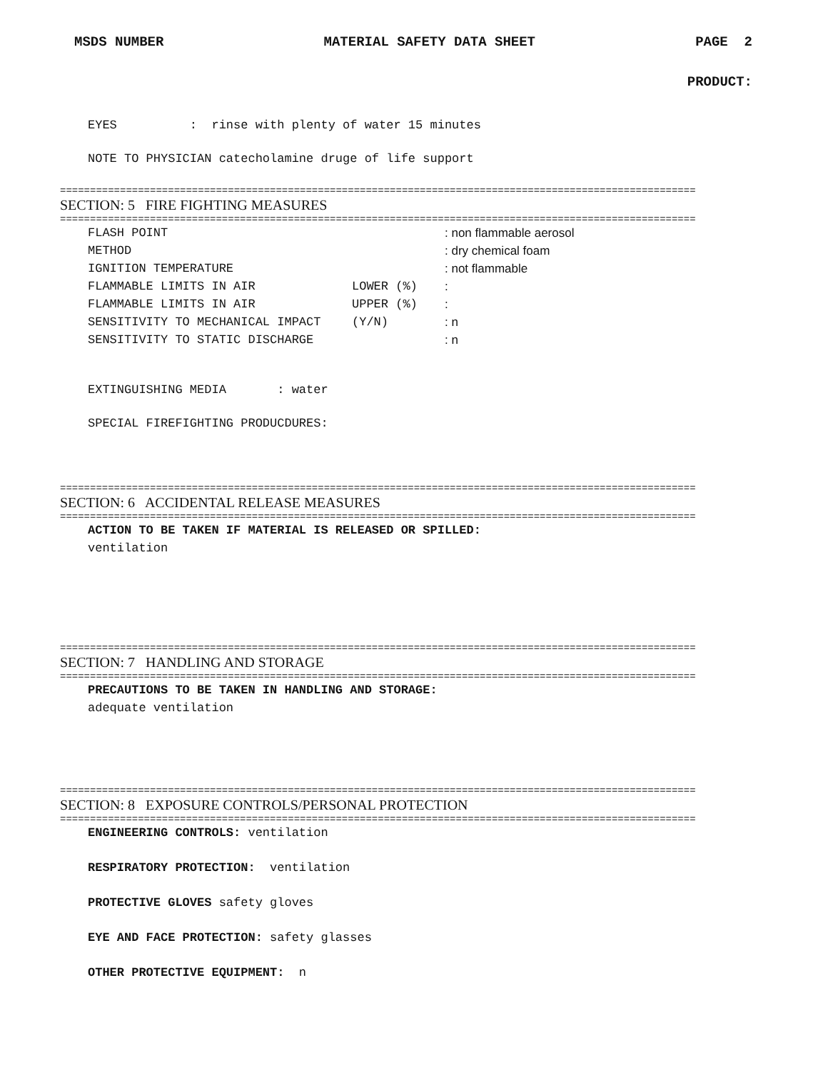MSDS NUMBER MATERIAL SAFETY DATA SHEET PAGE 2
PRODUCT:
EYES : rinse with plenty of water 15 minutes
NOTE TO PHYSICIAN catecholamine druge of life support
==========================================================================================================
SECTION: 5 FIRE FIGHTING MEASURES
==========================================================================================================
FLASH POINT : non flammable aerosol
METHOD : dry chemical foam
IGNITION TEMPERATURE : not flammable
FLAMMABLE LIMITS IN AIR LOWER (%):
FLAMMABLE LIMITS IN AIR UPPER (%):
SENSITIVITY TO MECHANICAL IMPACT (Y/N): n
SENSITIVITY TO STATIC DISCHARGE : n
EXTINGUISHING MEDIA : water
SPECIAL FIREFIGHTING PRODUCDURES:
==========================================================================================================
SECTION: 6 ACCIDENTAL RELEASE MEASURES
==========================================================================================================
ACTION TO BE TAKEN IF MATERIAL IS RELEASED OR SPILLED:
ventilation
==========================================================================================================
SECTION: 7 HANDLING AND STORAGE
==========================================================================================================
PRECAUTIONS TO BE TAKEN IN HANDLING AND STORAGE:
adequate ventilation
==========================================================================================================
SECTION: 8 EXPOSURE CONTROLS/PERSONAL PROTECTION
==========================================================================================================
ENGINEERING CONTROLS: ventilation
RESPIRATORY PROTECTION: ventilation
PROTECTIVE GLOVES safety gloves
EYE AND FACE PROTECTION: safety glasses
OTHER PROTECTIVE EQUIPMENT: n